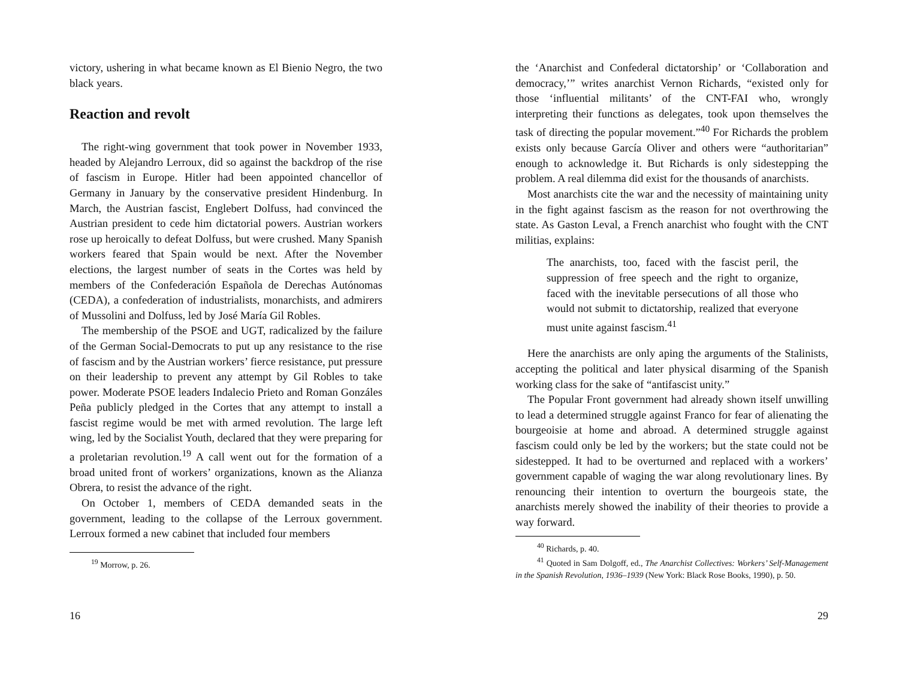victory, ushering in what became known as El Bienio Negro, the two black years.
Reaction and revolt
The right-wing government that took power in November 1933, headed by Alejandro Lerroux, did so against the backdrop of the rise of fascism in Europe. Hitler had been appointed chancellor of Germany in January by the conservative president Hindenburg. In March, the Austrian fascist, Englebert Dolfuss, had convinced the Austrian president to cede him dictatorial powers. Austrian workers rose up heroically to defeat Dolfuss, but were crushed. Many Spanish workers feared that Spain would be next. After the November elections, the largest number of seats in the Cortes was held by members of the Confederación Española de Derechas Autónomas (CEDA), a confederation of industrialists, monarchists, and admirers of Mussolini and Dolfuss, led by José María Gil Robles.
The membership of the PSOE and UGT, radicalized by the failure of the German Social-Democrats to put up any resistance to the rise of fascism and by the Austrian workers’ fierce resistance, put pressure on their leadership to prevent any attempt by Gil Robles to take power. Moderate PSOE leaders Indalecio Prieto and Roman Gonzáles Peña publicly pledged in the Cortes that any attempt to install a fascist regime would be met with armed revolution. The large left wing, led by the Socialist Youth, declared that they were preparing for a proletarian revolution.<sup>19</sup> A call went out for the formation of a broad united front of workers’ organizations, known as the Alianza Obrera, to resist the advance of the right.
On October 1, members of CEDA demanded seats in the government, leading to the collapse of the Lerroux government. Lerroux formed a new cabinet that included four members
<sup>19</sup> Morrow, p. 26.
16
the ‘Anarchist and Confederal dictatorship’ or ‘Collaboration and democracy,’” writes anarchist Vernon Richards, “existed only for those ‘influential militants’ of the CNT-FAI who, wrongly interpreting their functions as delegates, took upon themselves the task of directing the popular movement.”<sup>40</sup> For Richards the problem exists only because García Oliver and others were “authoritarian” enough to acknowledge it. But Richards is only sidestepping the problem. A real dilemma did exist for the thousands of anarchists.
Most anarchists cite the war and the necessity of maintaining unity in the fight against fascism as the reason for not overthrowing the state. As Gaston Leval, a French anarchist who fought with the CNT militias, explains:
The anarchists, too, faced with the fascist peril, the suppression of free speech and the right to organize, faced with the inevitable persecutions of all those who would not submit to dictatorship, realized that everyone must unite against fascism.<sup>41</sup>
Here the anarchists are only aping the arguments of the Stalinists, accepting the political and later physical disarming of the Spanish working class for the sake of “antifascist unity.”
The Popular Front government had already shown itself unwilling to lead a determined struggle against Franco for fear of alienating the bourgeoisie at home and abroad. A determined struggle against fascism could only be led by the workers; but the state could not be sidestepped. It had to be overturned and replaced with a workers’ government capable of waging the war along revolutionary lines. By renouncing their intention to overturn the bourgeois state, the anarchists merely showed the inability of their theories to provide a way forward.
<sup>40</sup> Richards, p. 40.
<sup>41</sup> Quoted in Sam Dolgoff, ed., The Anarchist Collectives: Workers’ Self-Management in the Spanish Revolution, 1936–1939 (New York: Black Rose Books, 1990), p. 50.
29